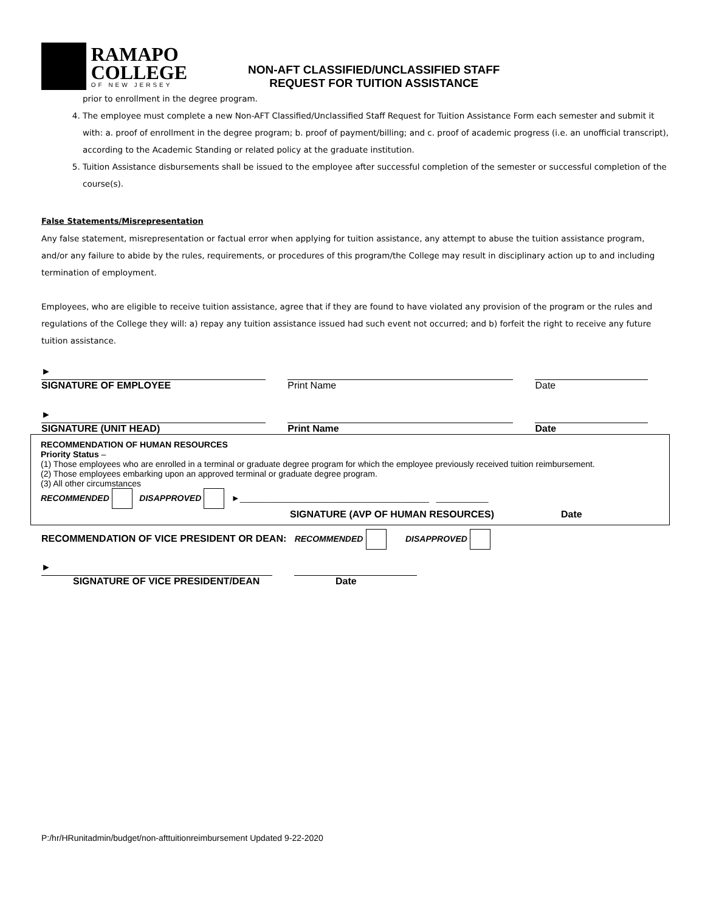RAMAPO
COLLEGE
OF NEW JERSEY
NON-AFT CLASSIFIED/UNCLASSIFIED STAFF
REQUEST FOR TUITION ASSISTANCE
prior to enrollment in the degree program.
4. The employee must complete a new Non-AFT Classified/Unclassified Staff Request for Tuition Assistance Form each semester and submit it with: a. proof of enrollment in the degree program; b. proof of payment/billing; and c. proof of academic progress (i.e. an unofficial transcript), according to the Academic Standing or related policy at the graduate institution.
5. Tuition Assistance disbursements shall be issued to the employee after successful completion of the semester or successful completion of the course(s).
False Statements/Misrepresentation
Any false statement, misrepresentation or factual error when applying for tuition assistance, any attempt to abuse the tuition assistance program, and/or any failure to abide by the rules, requirements, or procedures of this program/the College may result in disciplinary action up to and including termination of employment.
Employees, who are eligible to receive tuition assistance, agree that if they are found to have violated any provision of the program or the rules and regulations of the College they will: a) repay any tuition assistance issued had such event not occurred; and b) forfeit the right to receive any future tuition assistance.
►
SIGNATURE OF EMPLOYEE
Print Name Date
►
SIGNATURE (UNIT HEAD)
Print Name Date
RECOMMENDATION OF HUMAN RESOURCES
Priority Status –
(1) Those employees who are enrolled in a terminal or graduate degree program for which the employee previously received tuition reimbursement.
(2) Those employees embarking upon an approved terminal or graduate degree program.
(3) All other circumstances
RECOMMENDED DISAPPROVED ►________________________________________ ___________
SIGNATURE (AVP OF HUMAN RESOURCES) Date
RECOMMENDATION OF VICE PRESIDENT OR DEAN: RECOMMENDED DISAPPROVED
►
SIGNATURE OF VICE PRESIDENT/DEAN
Date
P:/hr/HRunitadmin/budget/non-afttuitionreimbursement Updated 9-22-2020